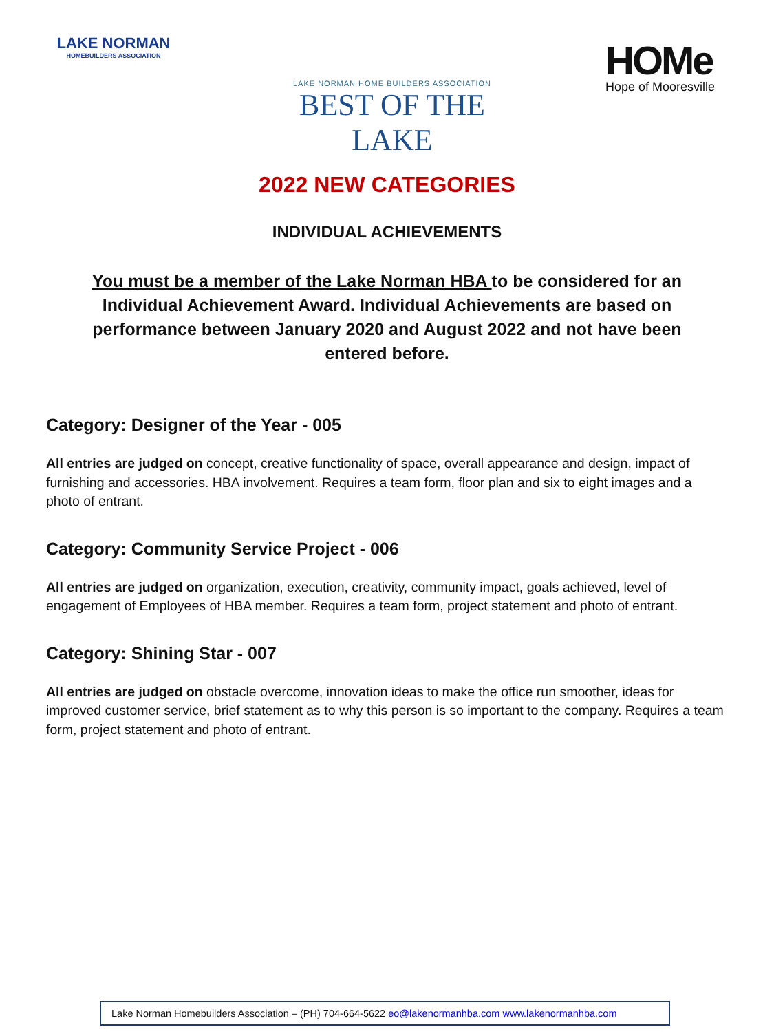LAKE NORMAN
HOMEBUILDERS ASSOCIATION
LAKE NORMAN HOME BUILDERS ASSOCIATION
BEST OF THE LAKE
HOMe
Hope of Mooresville
2022 NEW CATEGORIES
INDIVIDUAL ACHIEVEMENTS
You must be a member of the Lake Norman HBA to be considered for an Individual Achievement Award. Individual Achievements are based on performance between January 2020 and August 2022 and not have been entered before.
Category: Designer of the Year - 005
All entries are judged on concept, creative functionality of space, overall appearance and design, impact of furnishing and accessories. HBA involvement. Requires a team form, floor plan and six to eight images and a photo of entrant.
Category: Community Service Project - 006
All entries are judged on organization, execution, creativity, community impact, goals achieved, level of engagement of Employees of HBA member. Requires a team form, project statement and photo of entrant.
Category: Shining Star - 007
All entries are judged on obstacle overcome, innovation ideas to make the office run smoother, ideas for improved customer service, brief statement as to why this person is so important to the company. Requires a team form, project statement and photo of entrant.
Lake Norman Homebuilders Association – (PH) 704-664-5622 eo@lakenormanhba.com www.lakenormanhba.com